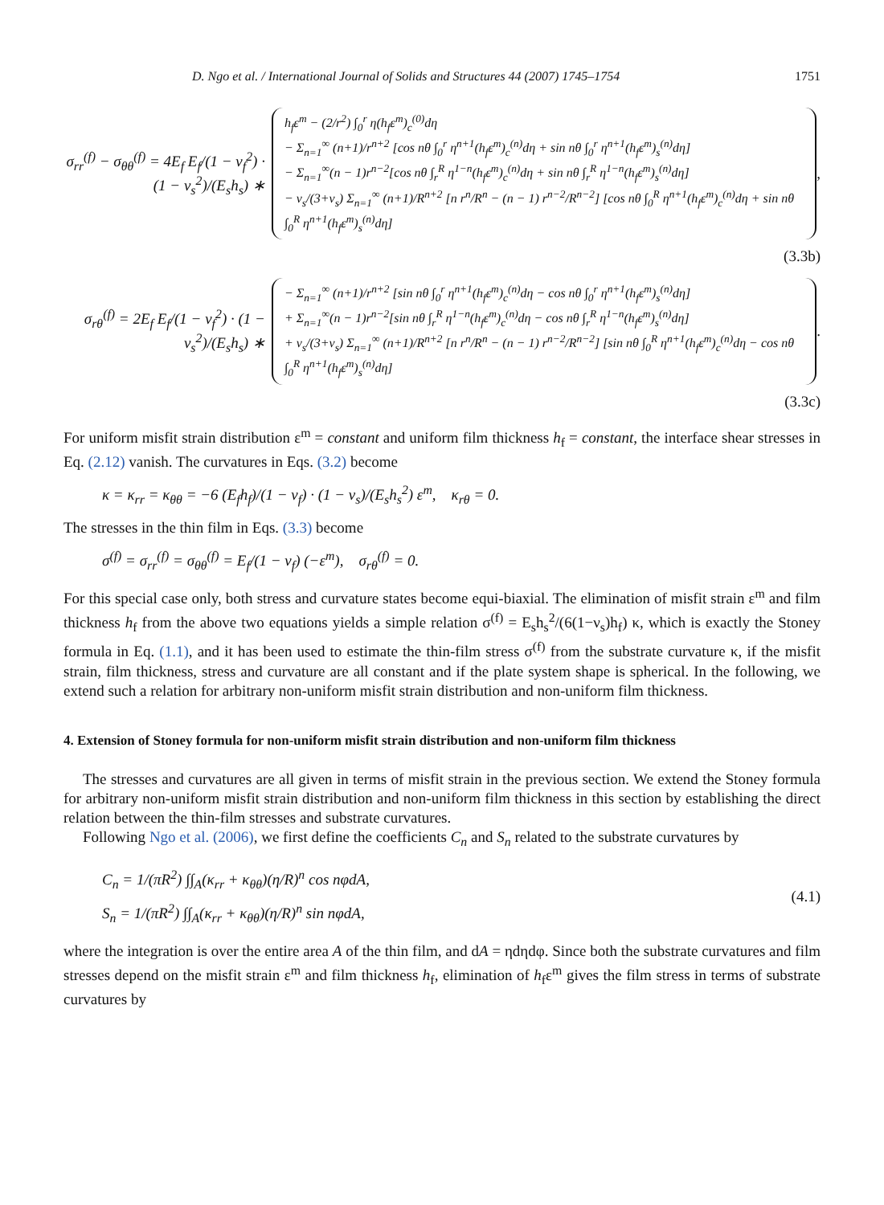D. Ngo et al. / International Journal of Solids and Structures 44 (2007) 1745–1754 1751
σ<sub>rr</sub><sup>(f)</sup> − σ<sub>θθ</sub><sup>(f)</sup> = 4E<sub>f</sub> E<sub>f</sub>/(1 − ν<sub>f</sub><sup>2</sup>) · (1 − ν<sub>s</sub><sup>2</sup>)/(E<sub>s</sub>h<sub>s</sub>) ∗
h<sub>f</sub>ε<sup>m</sup> − (2/r<sup>2</sup>) ∫<sub>0</sub><sup>r</sup> η(h<sub>f</sub>ε<sup>m</sup>)<sub>c</sub><sup>(0)</sup>dη
− Σ<sub>n=1</sub><sup>∞</sup> (n+1)/r<sup>n+2</sup> [cos nθ ∫<sub>0</sub><sup>r</sup> η<sup>n+1</sup>(h<sub>f</sub>ε<sup>m</sup>)<sub>c</sub><sup>(n)</sup>dη + sin nθ ∫<sub>0</sub><sup>r</sup> η<sup>n+1</sup>(h<sub>f</sub>ε<sup>m</sup>)<sub>s</sub><sup>(n)</sup>dη]
− Σ<sub>n=1</sub><sup>∞</sup>(n − 1)r<sup>n−2</sup>[cos nθ ∫<sub>r</sub><sup>R</sup> η<sup>1−n</sup>(h<sub>f</sub>ε<sup>m</sup>)<sub>c</sub><sup>(n)</sup>dη + sin nθ ∫<sub>r</sub><sup>R</sup> η<sup>1−n</sup>(h<sub>f</sub>ε<sup>m</sup>)<sub>s</sub><sup>(n)</sup>dη]
− ν<sub>s</sub>/(3+ν<sub>s</sub>) Σ<sub>n=1</sub><sup>∞</sup> (n+1)/R<sup>n+2</sup> [n r<sup>n</sup>/R<sup>n</sup> − (n − 1) r<sup>n−2</sup>/R<sup>n−2</sup>] [cos nθ ∫<sub>0</sub><sup>R</sup> η<sup>n+1</sup>(h<sub>f</sub>ε<sup>m</sup>)<sub>c</sub><sup>(n)</sup>dη + sin nθ ∫<sub>0</sub><sup>R</sup> η<sup>n+1</sup>(h<sub>f</sub>ε<sup>m</sup>)<sub>s</sub><sup>(n)</sup>dη]
,
(3.3b)
σ<sub>rθ</sub><sup>(f)</sup> = 2E<sub>f</sub> E<sub>f</sub>/(1 − ν<sub>f</sub><sup>2</sup>) · (1 − ν<sub>s</sub><sup>2</sup>)/(E<sub>s</sub>h<sub>s</sub>) ∗
− Σ<sub>n=1</sub><sup>∞</sup> (n+1)/r<sup>n+2</sup> [sin nθ ∫<sub>0</sub><sup>r</sup> η<sup>n+1</sup>(h<sub>f</sub>ε<sup>m</sup>)<sub>c</sub><sup>(n)</sup>dη − cos nθ ∫<sub>0</sub><sup>r</sup> η<sup>n+1</sup>(h<sub>f</sub>ε<sup>m</sup>)<sub>s</sub><sup>(n)</sup>dη]
+ Σ<sub>n=1</sub><sup>∞</sup>(n − 1)r<sup>n−2</sup>[sin nθ ∫<sub>r</sub><sup>R</sup> η<sup>1−n</sup>(h<sub>f</sub>ε<sup>m</sup>)<sub>c</sub><sup>(n)</sup>dη − cos nθ ∫<sub>r</sub><sup>R</sup> η<sup>1−n</sup>(h<sub>f</sub>ε<sup>m</sup>)<sub>s</sub><sup>(n)</sup>dη]
+ ν<sub>s</sub>/(3+ν<sub>s</sub>) Σ<sub>n=1</sub><sup>∞</sup> (n+1)/R<sup>n+2</sup> [n r<sup>n</sup>/R<sup>n</sup> − (n − 1) r<sup>n−2</sup>/R<sup>n−2</sup>] [sin nθ ∫<sub>0</sub><sup>R</sup> η<sup>n+1</sup>(h<sub>f</sub>ε<sup>m</sup>)<sub>c</sub><sup>(n)</sup>dη − cos nθ ∫<sub>0</sub><sup>R</sup> η<sup>n+1</sup>(h<sub>f</sub>ε<sup>m</sup>)<sub>s</sub><sup>(n)</sup>dη]
.
(3.3c)
For uniform misfit strain distribution ε<sup>m</sup> = constant and uniform film thickness h<sub>f</sub> = constant, the interface shear stresses in Eq. (2.12) vanish. The curvatures in Eqs. (3.2) become
κ = κ<sub>rr</sub> = κ<sub>θθ</sub> = −6 (E<sub>f</sub>h<sub>f</sub>)/(1 − ν<sub>f</sub>) · (1 − ν<sub>s</sub>)/(E<sub>s</sub>h<sub>s</sub><sup>2</sup>) ε<sup>m</sup>, κ<sub>rθ</sub> = 0.
The stresses in the thin film in Eqs. (3.3) become
σ<sup>(f)</sup> = σ<sub>rr</sub><sup>(f)</sup> = σ<sub>θθ</sub><sup>(f)</sup> = E<sub>f</sub>/(1 − ν<sub>f</sub>) (−ε<sup>m</sup>), σ<sub>rθ</sub><sup>(f)</sup> = 0.
For this special case only, both stress and curvature states become equi-biaxial. The elimination of misfit strain ε<sup>m</sup> and film thickness h<sub>f</sub> from the above two equations yields a simple relation σ<sup>(f)</sup> = E<sub>s</sub>h<sub>s</sub><sup>2</sup>/(6(1−ν<sub>s</sub>)h<sub>f</sub>) κ, which is exactly the Stoney formula in Eq. (1.1), and it has been used to estimate the thin-film stress σ<sup>(f)</sup> from the substrate curvature κ, if the misfit strain, film thickness, stress and curvature are all constant and if the plate system shape is spherical. In the following, we extend such a relation for arbitrary non-uniform misfit strain distribution and non-uniform film thickness.
4. Extension of Stoney formula for non-uniform misfit strain distribution and non-uniform film thickness
The stresses and curvatures are all given in terms of misfit strain in the previous section. We extend the Stoney formula for arbitrary non-uniform misfit strain distribution and non-uniform film thickness in this section by establishing the direct relation between the thin-film stresses and substrate curvatures.
Following Ngo et al. (2006), we first define the coefficients C<sub>n</sub> and S<sub>n</sub> related to the substrate curvatures by
C<sub>n</sub> = 1/(πR<sup>2</sup>) ∫∫<sub>A</sub>(κ<sub>rr</sub> + κ<sub>θθ</sub>)(η/R)<sup>n</sup> cos nφdA,
S<sub>n</sub> = 1/(πR<sup>2</sup>) ∫∫<sub>A</sub>(κ<sub>rr</sub> + κ<sub>θθ</sub>)(η/R)<sup>n</sup> sin nφdA,
(4.1)
where the integration is over the entire area A of the thin film, and dA = ηdηdφ. Since both the substrate curvatures and film stresses depend on the misfit strain ε<sup>m</sup> and film thickness h<sub>f</sub>, elimination of h<sub>f</sub>ε<sup>m</sup> gives the film stress in terms of substrate curvatures by